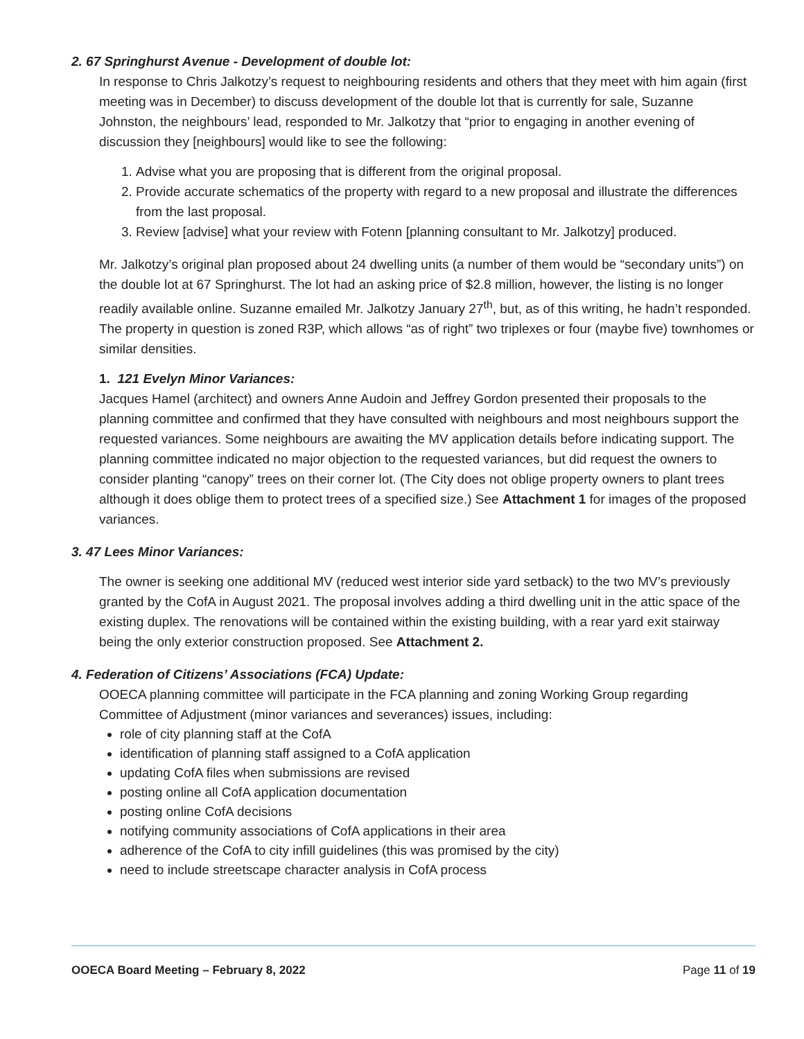2. 67 Springhurst Avenue - Development of double lot:
In response to Chris Jalkotzy’s request to neighbouring residents and others that they meet with him again (first meeting was in December) to discuss development of the double lot that is currently for sale, Suzanne Johnston, the neighbours’ lead, responded to Mr. Jalkotzy that “prior to engaging in another evening of discussion they [neighbours] would like to see the following:
1. Advise what you are proposing that is different from the original proposal.
2. Provide accurate schematics of the property with regard to a new proposal and illustrate the differences from the last proposal.
3. Review [advise] what your review with Fotenn [planning consultant to Mr. Jalkotzy] produced.
Mr. Jalkotzy’s original plan proposed about 24 dwelling units (a number of them would be “secondary units”) on the double lot at 67 Springhurst. The lot had an asking price of $2.8 million, however, the listing is no longer readily available online. Suzanne emailed Mr. Jalkotzy January 27<sup>th</sup>, but, as of this writing, he hadn’t responded. The property in question is zoned R3P, which allows “as of right” two triplexes or four (maybe five) townhomes or similar densities.
1. 121 Evelyn Minor Variances:
Jacques Hamel (architect) and owners Anne Audoin and Jeffrey Gordon presented their proposals to the planning committee and confirmed that they have consulted with neighbours and most neighbours support the requested variances. Some neighbours are awaiting the MV application details before indicating support. The planning committee indicated no major objection to the requested variances, but did request the owners to consider planting “canopy” trees on their corner lot. (The City does not oblige property owners to plant trees although it does oblige them to protect trees of a specified size.) See Attachment 1 for images of the proposed variances.
3. 47 Lees Minor Variances:
The owner is seeking one additional MV (reduced west interior side yard setback) to the two MV’s previously granted by the CofA in August 2021. The proposal involves adding a third dwelling unit in the attic space of the existing duplex. The renovations will be contained within the existing building, with a rear yard exit stairway being the only exterior construction proposed. See Attachment 2.
4. Federation of Citizens’ Associations (FCA) Update:
OOECA planning committee will participate in the FCA planning and zoning Working Group regarding Committee of Adjustment (minor variances and severances) issues, including:
role of city planning staff at the CofA
identification of planning staff assigned to a CofA application
updating CofA files when submissions are revised
posting online all CofA application documentation
posting online CofA decisions
notifying community associations of CofA applications in their area
adherence of the CofA to city infill guidelines (this was promised by the city)
need to include streetscape character analysis in CofA process
OOECA Board Meeting – February 8, 2022 Page 11 of 19